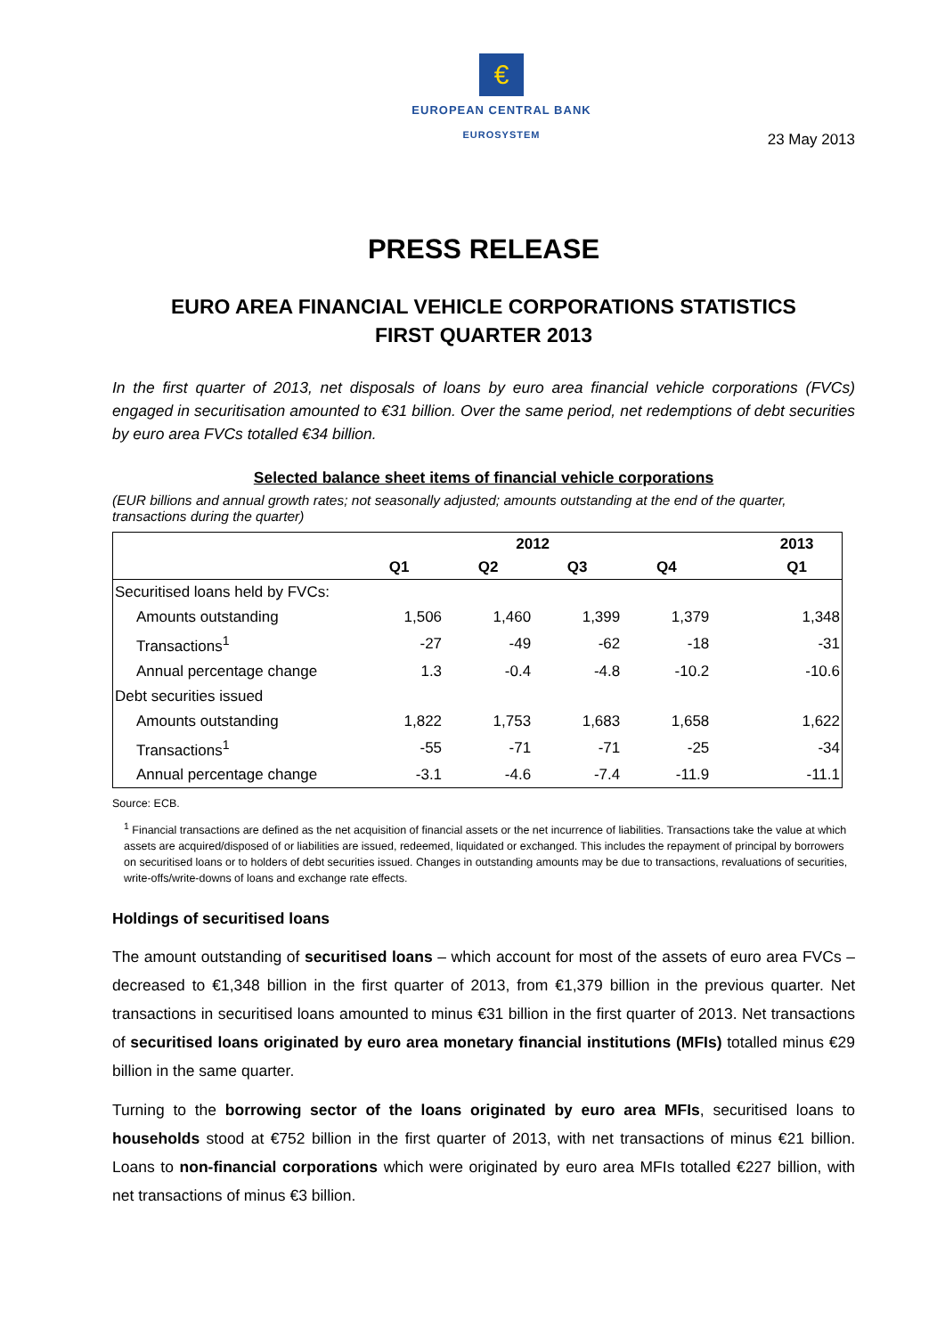€
EUROPEAN CENTRAL BANK
EUROSYSTEM
23 May 2013
PRESS RELEASE
EURO AREA FINANCIAL VEHICLE CORPORATIONS STATISTICS
FIRST QUARTER 2013
In the first quarter of 2013, net disposals of loans by euro area financial vehicle corporations (FVCs) engaged in securitisation amounted to €31 billion. Over the same period, net redemptions of debt securities by euro area FVCs totalled €34 billion.
Selected balance sheet items of financial vehicle corporations
(EUR billions and annual growth rates; not seasonally adjusted; amounts outstanding at the end of the quarter, transactions during the quarter)
| | 2012 | | | | | 2013 |
| --- | --- | --- | --- | --- | --- | --- |
| | Q1 | Q2 | Q3 | Q4 | | Q1 |
| Securitised loans held by FVCs: | | | | | | |
| Amounts outstanding | 1,506 | 1,460 | 1,399 | 1,379 | | 1,348 |
| Transactions<sup>1</sup> | -27 | -49 | -62 | -18 | | -31 |
| Annual percentage change | 1.3 | -0.4 | -4.8 | -10.2 | | -10.6 |
| Debt securities issued | | | | | | |
| Amounts outstanding | 1,822 | 1,753 | 1,683 | 1,658 | | 1,622 |
| Transactions<sup>1</sup> | -55 | -71 | -71 | -25 | | -34 |
| Annual percentage change | -3.1 | -4.6 | -7.4 | -11.9 | | -11.1 |
Source: ECB.
<sup>1</sup> Financial transactions are defined as the net acquisition of financial assets or the net incurrence of liabilities. Transactions take the value at which assets are acquired/disposed of or liabilities are issued, redeemed, liquidated or exchanged. This includes the repayment of principal by borrowers on securitised loans or to holders of debt securities issued. Changes in outstanding amounts may be due to transactions, revaluations of securities, write-offs/write-downs of loans and exchange rate effects.
Holdings of securitised loans
The amount outstanding of securitised loans – which account for most of the assets of euro area FVCs – decreased to €1,348 billion in the first quarter of 2013, from €1,379 billion in the previous quarter. Net transactions in securitised loans amounted to minus €31 billion in the first quarter of 2013. Net transactions of securitised loans originated by euro area monetary financial institutions (MFIs) totalled minus €29 billion in the same quarter.
Turning to the borrowing sector of the loans originated by euro area MFIs, securitised loans to households stood at €752 billion in the first quarter of 2013, with net transactions of minus €21 billion. Loans to non-financial corporations which were originated by euro area MFIs totalled €227 billion, with net transactions of minus €3 billion.